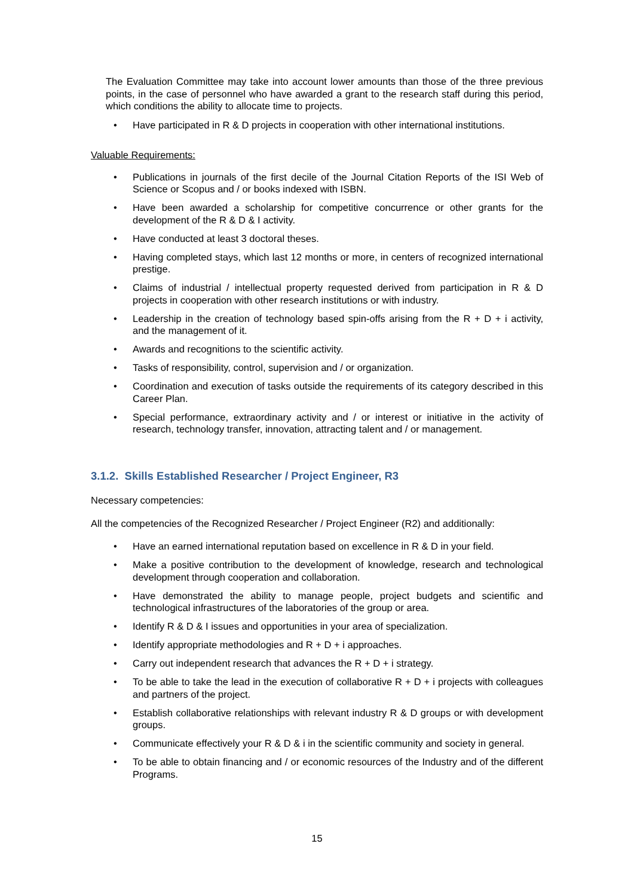The Evaluation Committee may take into account lower amounts than those of the three previous points, in the case of personnel who have awarded a grant to the research staff during this period, which conditions the ability to allocate time to projects.
• Have participated in R & D projects in cooperation with other international institutions.
Valuable Requirements:
• Publications in journals of the first decile of the Journal Citation Reports of the ISI Web of Science or Scopus and / or books indexed with ISBN.
• Have been awarded a scholarship for competitive concurrence or other grants for the development of the R & D & I activity.
• Have conducted at least 3 doctoral theses.
• Having completed stays, which last 12 months or more, in centers of recognized international prestige.
• Claims of industrial / intellectual property requested derived from participation in R & D projects in cooperation with other research institutions or with industry.
• Leadership in the creation of technology based spin-offs arising from the R + D + i activity, and the management of it.
• Awards and recognitions to the scientific activity.
• Tasks of responsibility, control, supervision and / or organization.
• Coordination and execution of tasks outside the requirements of its category described in this Career Plan.
• Special performance, extraordinary activity and / or interest or initiative in the activity of research, technology transfer, innovation, attracting talent and / or management.
3.1.2. Skills Established Researcher / Project Engineer, R3
Necessary competencies:
All the competencies of the Recognized Researcher / Project Engineer (R2) and additionally:
• Have an earned international reputation based on excellence in R & D in your field.
• Make a positive contribution to the development of knowledge, research and technological development through cooperation and collaboration.
• Have demonstrated the ability to manage people, project budgets and scientific and technological infrastructures of the laboratories of the group or area.
• Identify R & D & I issues and opportunities in your area of specialization.
• Identify appropriate methodologies and R + D + i approaches.
• Carry out independent research that advances the R + D + i strategy.
• To be able to take the lead in the execution of collaborative R + D + i projects with colleagues and partners of the project.
• Establish collaborative relationships with relevant industry R & D groups or with development groups.
• Communicate effectively your R & D & i in the scientific community and society in general.
• To be able to obtain financing and / or economic resources of the Industry and of the different Programs.
15